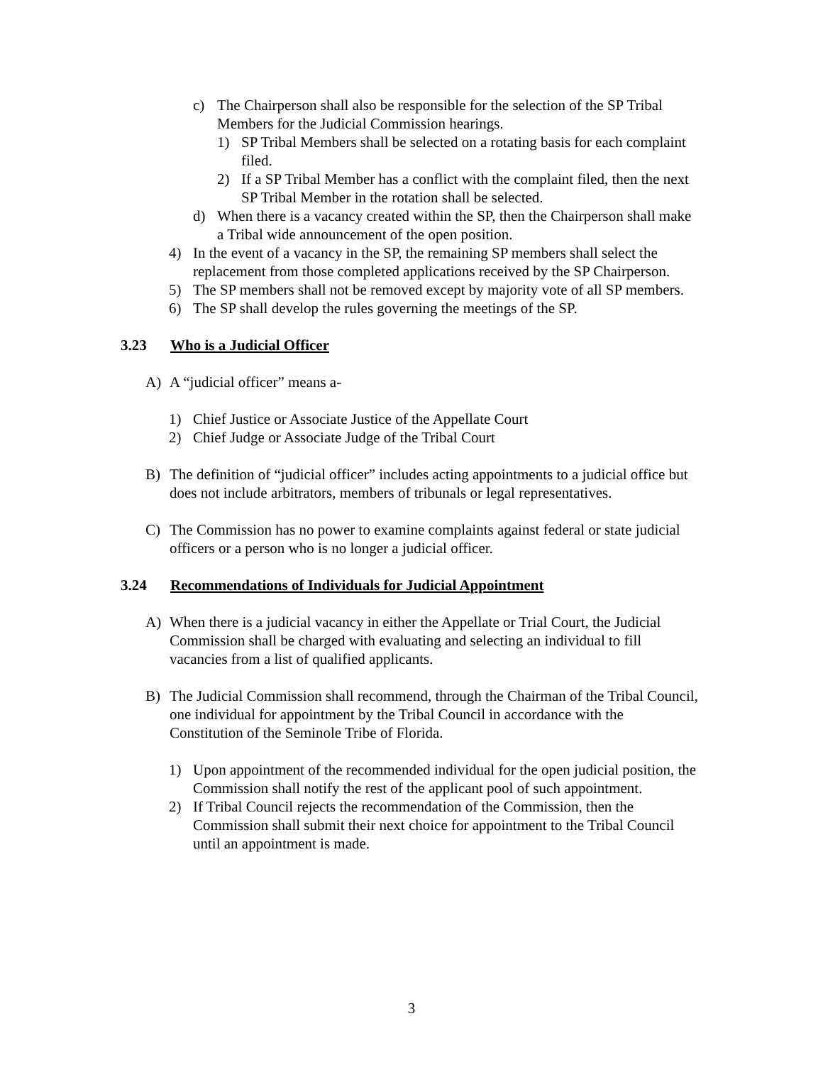c) The Chairperson shall also be responsible for the selection of the SP Tribal Members for the Judicial Commission hearings.
1) SP Tribal Members shall be selected on a rotating basis for each complaint filed.
2) If a SP Tribal Member has a conflict with the complaint filed, then the next SP Tribal Member in the rotation shall be selected.
d) When there is a vacancy created within the SP, then the Chairperson shall make a Tribal wide announcement of the open position.
4) In the event of a vacancy in the SP, the remaining SP members shall select the replacement from those completed applications received by the SP Chairperson.
5) The SP members shall not be removed except by majority vote of all SP members.
6) The SP shall develop the rules governing the meetings of the SP.
3.23 Who is a Judicial Officer
A) A “judicial officer” means a-
1) Chief Justice or Associate Justice of the Appellate Court
2) Chief Judge or Associate Judge of the Tribal Court
B) The definition of “judicial officer” includes acting appointments to a judicial office but does not include arbitrators, members of tribunals or legal representatives.
C) The Commission has no power to examine complaints against federal or state judicial officers or a person who is no longer a judicial officer.
3.24 Recommendations of Individuals for Judicial Appointment
A) When there is a judicial vacancy in either the Appellate or Trial Court, the Judicial Commission shall be charged with evaluating and selecting an individual to fill vacancies from a list of qualified applicants.
B) The Judicial Commission shall recommend, through the Chairman of the Tribal Council, one individual for appointment by the Tribal Council in accordance with the Constitution of the Seminole Tribe of Florida.
1) Upon appointment of the recommended individual for the open judicial position, the Commission shall notify the rest of the applicant pool of such appointment.
2) If Tribal Council rejects the recommendation of the Commission, then the Commission shall submit their next choice for appointment to the Tribal Council until an appointment is made.
3